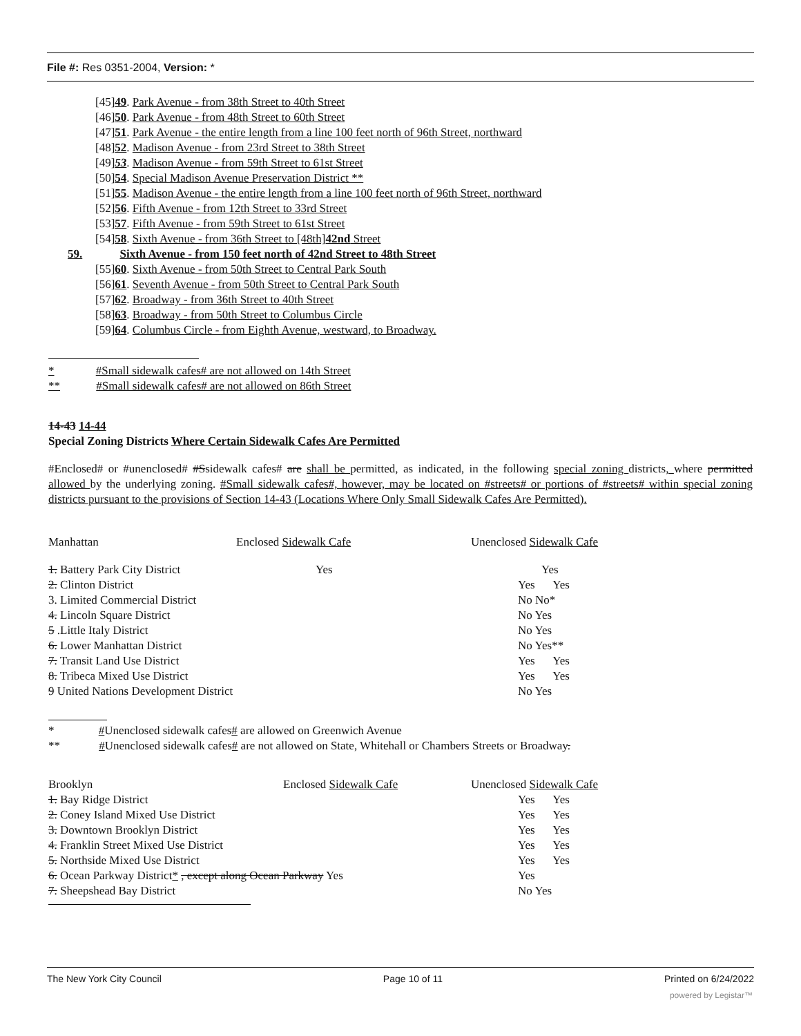File #: Res 0351-2004, Version: *
[45]49. Park Avenue - from 38th Street to 40th Street
[46]50. Park Avenue - from 48th Street to 60th Street
[47]51. Park Avenue - the entire length from a line 100 feet north of 96th Street, northward
[48]52. Madison Avenue - from 23rd Street to 38th Street
[49]53. Madison Avenue - from 59th Street to 61st Street
[50]54. Special Madison Avenue Preservation District **
[51]55. Madison Avenue - the entire length from a line 100 feet north of 96th Street, northward
[52]56. Fifth Avenue - from 12th Street to 33rd Street
[53]57. Fifth Avenue - from 59th Street to 61st Street
[54]58. Sixth Avenue - from 36th Street to [48th]42nd Street
59. Sixth Avenue - from 150 feet north of 42nd Street to 48th Street
[55]60. Sixth Avenue - from 50th Street to Central Park South
[56]61. Seventh Avenue - from 50th Street to Central Park South
[57]62. Broadway - from 36th Street to 40th Street
[58]63. Broadway - from 50th Street to Columbus Circle
[59]64. Columbus Circle - from Eighth Avenue, westward, to Broadway.
* #Small sidewalk cafes# are not allowed on 14th Street
** #Small sidewalk cafes# are not allowed on 86th Street
14-43 14-44
Special Zoning Districts Where Certain Sidewalk Cafes Are Permitted
#Enclosed# or #unenclosed# #Ssidewalk cafes# are shall be permitted, as indicated, in the following special zoning districts, where permitted allowed by the underlying zoning. #Small sidewalk cafes#, however, may be located on #streets# or portions of #streets# within special zoning districts pursuant to the provisions of Section 14-43 (Locations Where Only Small Sidewalk Cafes Are Permitted).
| Manhattan | Enclosed Sidewalk Cafe | Unenclosed Sidewalk Cafe |
| 1. Battery Park City District | Yes | Yes |
| 2. Clinton District | | Yes Yes |
| 3. Limited Commercial District | | No No* |
| 4. Lincoln Square District | | No Yes |
| 5 .Little Italy District | | No Yes |
| 6. Lower Manhattan District | | No Yes** |
| 7. Transit Land Use District | | Yes Yes |
| 8. Tribeca Mixed Use District | | Yes Yes |
| 9 United Nations Development District | | No Yes |
* #Unenclosed sidewalk cafes# are allowed on Greenwich Avenue
** #Unenclosed sidewalk cafes# are not allowed on State, Whitehall or Chambers Streets or Broadway.
| Brooklyn | Enclosed Sidewalk Cafe | Unenclosed Sidewalk Cafe |
| 1. Bay Ridge District | | Yes Yes |
| 2. Coney Island Mixed Use District | | Yes Yes |
| 3. Downtown Brooklyn District | | Yes Yes |
| 4. Franklin Street Mixed Use District | | Yes Yes |
| 5. Northside Mixed Use District | | Yes Yes |
| 6. Ocean Parkway District * , except along Ocean Parkway Yes | | Yes |
| 7. Sheepshead Bay District | | No Yes |
The New York City Council Page 10 of 11 Printed on 6/24/2022
powered by Legistar™